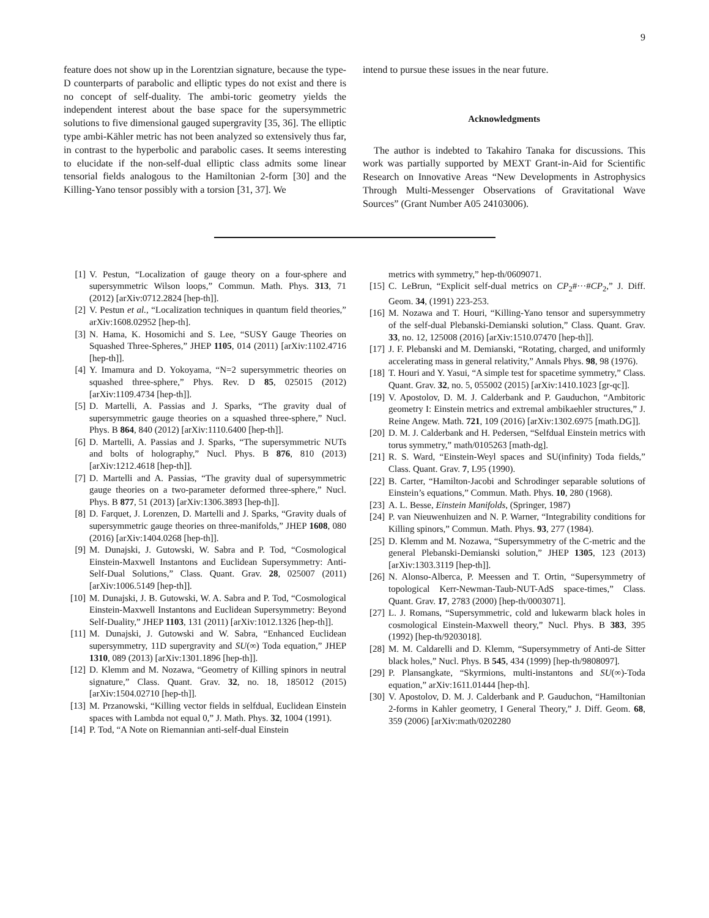9
feature does not show up in the Lorentzian signature, because the type-D counterparts of parabolic and elliptic types do not exist and there is no concept of self-duality. The ambi-toric geometry yields the independent interest about the base space for the supersymmetric solutions to five dimensional gauged supergravity [35, 36]. The elliptic type ambi-Kähler metric has not been analyzed so extensively thus far, in contrast to the hyperbolic and parabolic cases. It seems interesting to elucidate if the non-self-dual elliptic class admits some linear tensorial fields analogous to the Hamiltonian 2-form [30] and the Killing-Yano tensor possibly with a torsion [31, 37]. We
intend to pursue these issues in the near future.
Acknowledgments
The author is indebted to Takahiro Tanaka for discussions. This work was partially supported by MEXT Grant-in-Aid for Scientific Research on Innovative Areas “New Developments in Astrophysics Through Multi-Messenger Observations of Gravitational Wave Sources” (Grant Number A05 24103006).
[1] V. Pestun, “Localization of gauge theory on a four-sphere and supersymmetric Wilson loops,” Commun. Math. Phys. 313, 71 (2012) [arXiv:0712.2824 [hep-th]].
[2] V. Pestun et al., “Localization techniques in quantum field theories,” arXiv:1608.02952 [hep-th].
[3] N. Hama, K. Hosomichi and S. Lee, “SUSY Gauge Theories on Squashed Three-Spheres,” JHEP 1105, 014 (2011) [arXiv:1102.4716 [hep-th]].
[4] Y. Imamura and D. Yokoyama, “N=2 supersymmetric theories on squashed three-sphere,” Phys. Rev. D 85, 025015 (2012) [arXiv:1109.4734 [hep-th]].
[5] D. Martelli, A. Passias and J. Sparks, “The gravity dual of supersymmetric gauge theories on a squashed three-sphere,” Nucl. Phys. B 864, 840 (2012) [arXiv:1110.6400 [hep-th]].
[6] D. Martelli, A. Passias and J. Sparks, “The supersymmetric NUTs and bolts of holography,” Nucl. Phys. B 876, 810 (2013) [arXiv:1212.4618 [hep-th]].
[7] D. Martelli and A. Passias, “The gravity dual of supersymmetric gauge theories on a two-parameter deformed three-sphere,” Nucl. Phys. B 877, 51 (2013) [arXiv:1306.3893 [hep-th]].
[8] D. Farquet, J. Lorenzen, D. Martelli and J. Sparks, “Gravity duals of supersymmetric gauge theories on three-manifolds,” JHEP 1608, 080 (2016) [arXiv:1404.0268 [hep-th]].
[9] M. Dunajski, J. Gutowski, W. Sabra and P. Tod, “Cosmological Einstein-Maxwell Instantons and Euclidean Supersymmetry: Anti-Self-Dual Solutions,” Class. Quant. Grav. 28, 025007 (2011) [arXiv:1006.5149 [hep-th]].
[10] M. Dunajski, J. B. Gutowski, W. A. Sabra and P. Tod, “Cosmological Einstein-Maxwell Instantons and Euclidean Supersymmetry: Beyond Self-Duality,” JHEP 1103, 131 (2011) [arXiv:1012.1326 [hep-th]].
[11] M. Dunajski, J. Gutowski and W. Sabra, “Enhanced Euclidean supersymmetry, 11D supergravity and SU(∞) Toda equation,” JHEP 1310, 089 (2013) [arXiv:1301.1896 [hep-th]].
[12] D. Klemm and M. Nozawa, “Geometry of Killing spinors in neutral signature,” Class. Quant. Grav. 32, no. 18, 185012 (2015) [arXiv:1504.02710 [hep-th]].
[13] M. Przanowski, “Killing vector fields in selfdual, Euclidean Einstein spaces with Lambda not equal 0,” J. Math. Phys. 32, 1004 (1991).
[14] P. Tod, “A Note on Riemannian anti-self-dual Einstein
metrics with symmetry,” hep-th/0609071.
[15] C. LeBrun, “Explicit self-dual metrics on CP<sub>2</sub>#···#CP<sub>2</sub>,” J. Diff. Geom. 34, (1991) 223-253.
[16] M. Nozawa and T. Houri, “Killing-Yano tensor and supersymmetry of the self-dual Plebanski-Demianski solution,” Class. Quant. Grav. 33, no. 12, 125008 (2016) [arXiv:1510.07470 [hep-th]].
[17] J. F. Plebanski and M. Demianski, “Rotating, charged, and uniformly accelerating mass in general relativity,” Annals Phys. 98, 98 (1976).
[18] T. Houri and Y. Yasui, “A simple test for spacetime symmetry,” Class. Quant. Grav. 32, no. 5, 055002 (2015) [arXiv:1410.1023 [gr-qc]].
[19] V. Apostolov, D. M. J. Calderbank and P. Gauduchon, “Ambitoric geometry I: Einstein metrics and extremal ambikaehler structures,” J. Reine Angew. Math. 721, 109 (2016) [arXiv:1302.6975 [math.DG]].
[20] D. M. J. Calderbank and H. Pedersen, “Selfdual Einstein metrics with torus symmetry,” math/0105263 [math-dg].
[21] R. S. Ward, “Einstein-Weyl spaces and SU(infinity) Toda fields,” Class. Quant. Grav. 7, L95 (1990).
[22] B. Carter, “Hamilton-Jacobi and Schrodinger separable solutions of Einstein’s equations,” Commun. Math. Phys. 10, 280 (1968).
[23] A. L. Besse, Einstein Manifolds, (Springer, 1987)
[24] P. van Nieuwenhuizen and N. P. Warner, “Integrability conditions for Killing spinors,” Commun. Math. Phys. 93, 277 (1984).
[25] D. Klemm and M. Nozawa, “Supersymmetry of the C-metric and the general Plebanski-Demianski solution,” JHEP 1305, 123 (2013) [arXiv:1303.3119 [hep-th]].
[26] N. Alonso-Alberca, P. Meessen and T. Ortin, “Supersymmetry of topological Kerr-Newman-Taub-NUT-AdS space-times,” Class. Quant. Grav. 17, 2783 (2000) [hep-th/0003071].
[27] L. J. Romans, “Supersymmetric, cold and lukewarm black holes in cosmological Einstein-Maxwell theory,” Nucl. Phys. B 383, 395 (1992) [hep-th/9203018].
[28] M. M. Caldarelli and D. Klemm, “Supersymmetry of Anti-de Sitter black holes,” Nucl. Phys. B 545, 434 (1999) [hep-th/9808097].
[29] P. Plansangkate, “Skyrmions, multi-instantons and SU(∞)-Toda equation,” arXiv:1611.01444 [hep-th].
[30] V. Apostolov, D. M. J. Calderbank and P. Gauduchon, “Hamiltonian 2-forms in Kahler geometry, I General Theory,” J. Diff. Geom. 68, 359 (2006) [arXiv:math/0202280